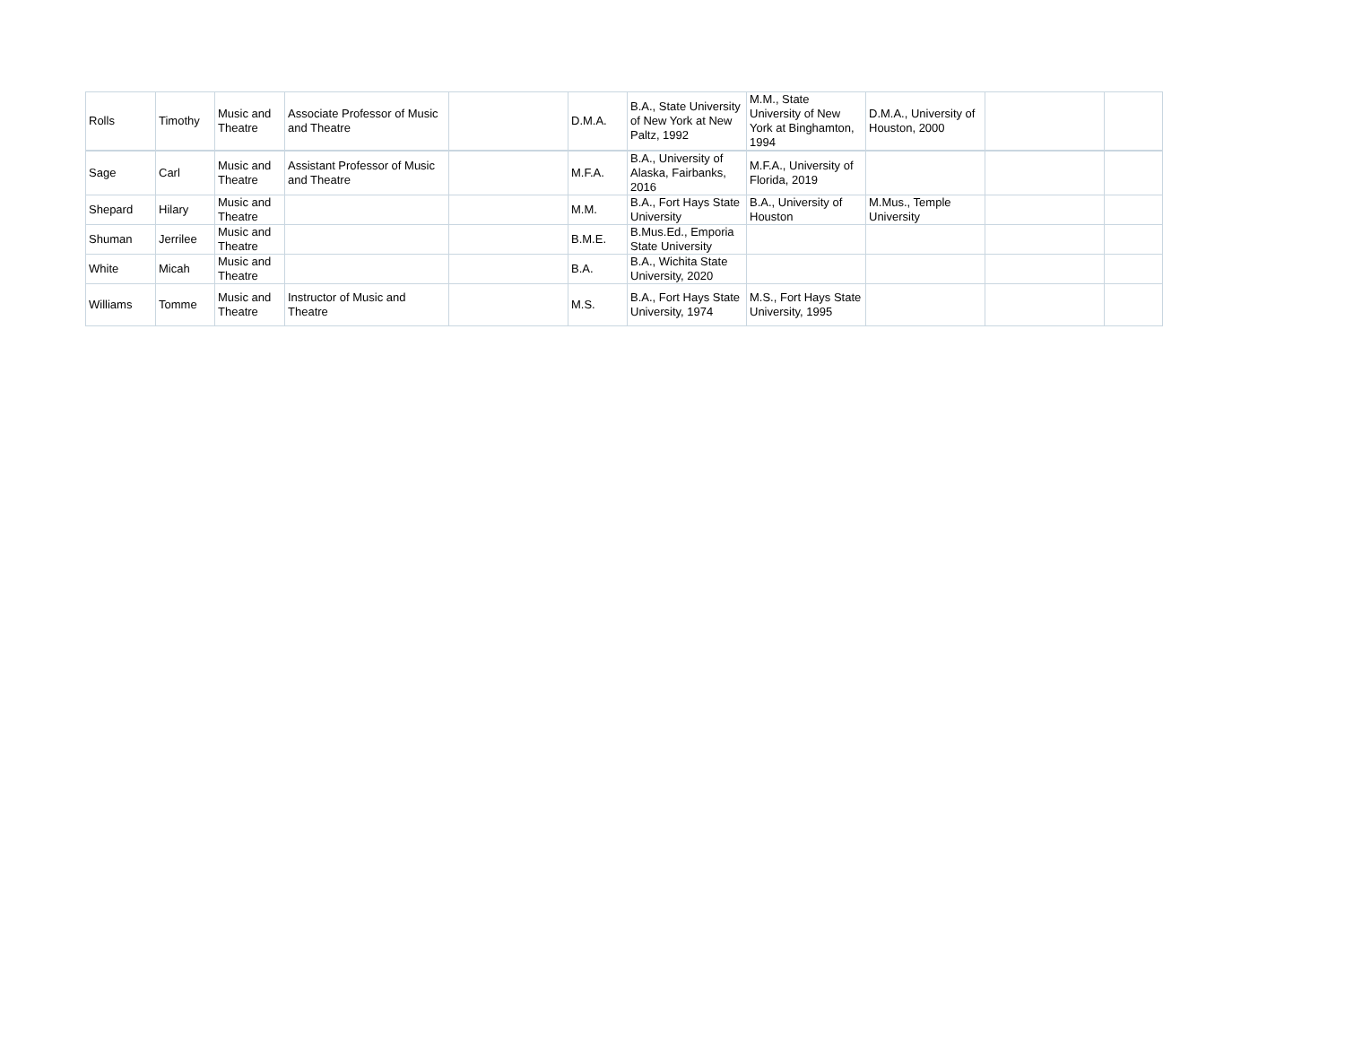| Rolls | Timothy | Music and Theatre | Associate Professor of Music and Theatre | | D.M.A. | B.A., State University of New York at New Paltz, 1992 | M.M., State University of New York at Binghamton, 1994 | D.M.A., University of Houston, 2000 | | |
| Sage | Carl | Music and Theatre | Assistant Professor of Music and Theatre | | M.F.A. | B.A., University of Alaska, Fairbanks, 2016 | M.F.A., University of Florida, 2019 | | | |
| Shepard | Hilary | Music and Theatre | | | M.M. | B.A., Fort Hays State University | B.A., University of Houston | M.Mus., Temple University | | |
| Shuman | Jerrilee | Music and Theatre | | | B.M.E. | B.Mus.Ed., Emporia State University | | | | |
| White | Micah | Music and Theatre | | | B.A. | B.A., Wichita State University, 2020 | | | | |
| Williams | Tomme | Music and Theatre | Instructor of Music and Theatre | | M.S. | B.A., Fort Hays State University, 1974 | M.S., Fort Hays State University, 1995 | | | |